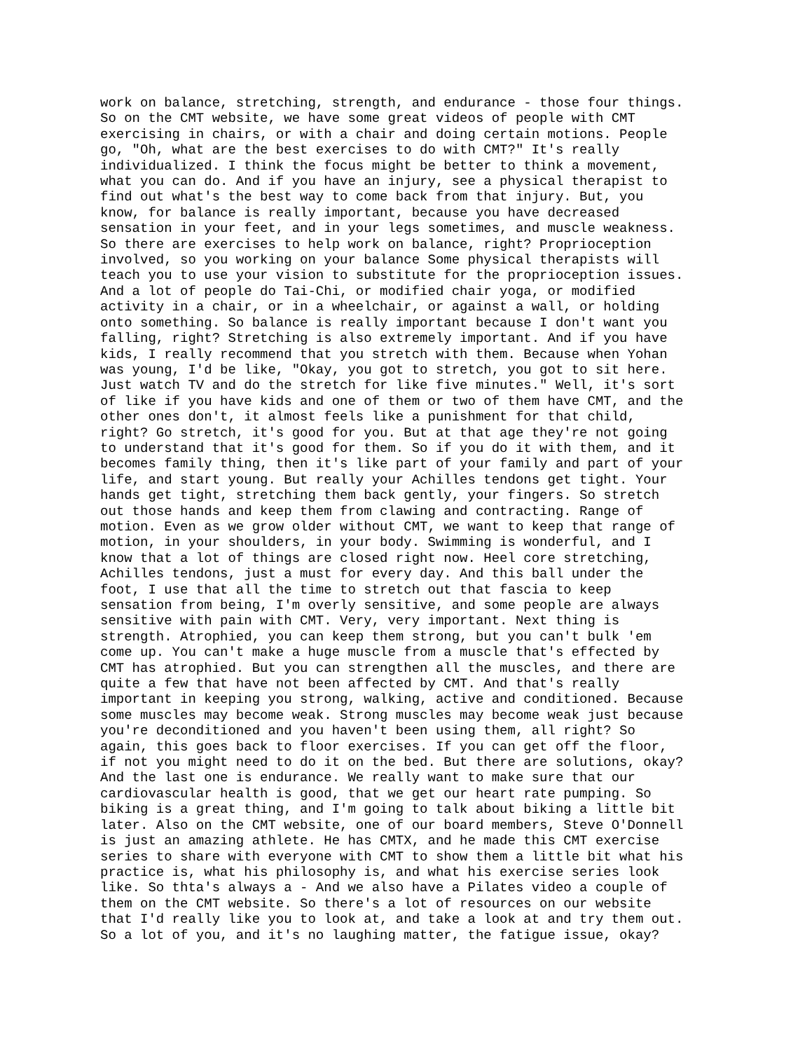work on balance, stretching, strength, and endurance - those four things.
So on the CMT website, we have some great videos of people with CMT
exercising in chairs, or with a chair and doing certain motions. People
go, "Oh, what are the best exercises to do with CMT?" It's really
individualized. I think the focus might be better to think a movement,
what you can do. And if you have an injury, see a physical therapist to
find out what's the best way to come back from that injury. But, you
know, for balance is really important, because you have decreased
sensation in your feet, and in your legs sometimes, and muscle weakness.
So there are exercises to help work on balance, right? Proprioception
involved, so you working on your balance Some physical therapists will
teach you to use your vision to substitute for the proprioception issues.
And a lot of people do Tai-Chi, or modified chair yoga, or modified
activity in a chair, or in a wheelchair, or against a wall, or holding
onto something. So balance is really important because I don't want you
falling, right? Stretching is also extremely important. And if you have
kids, I really recommend that you stretch with them. Because when Yohan
was young, I'd be like, "Okay, you got to stretch, you got to sit here.
Just watch TV and do the stretch for like five minutes." Well, it's sort
of like if you have kids and one of them or two of them have CMT, and the
other ones don't, it almost feels like a punishment for that child,
right? Go stretch, it's good for you. But at that age they're not going
to understand that it's good for them. So if you do it with them, and it
becomes family thing, then it's like part of your family and part of your
life, and start young. But really your Achilles tendons get tight. Your
hands get tight, stretching them back gently, your fingers. So stretch
out those hands and keep them from clawing and contracting. Range of
motion. Even as we grow older without CMT, we want to keep that range of
motion, in your shoulders, in your body. Swimming is wonderful, and I
know that a lot of things are closed right now. Heel core stretching,
Achilles tendons, just a must for every day. And this ball under the
foot, I use that all the time to stretch out that fascia to keep
sensation from being, I'm overly sensitive, and some people are always
sensitive with pain with CMT. Very, very important. Next thing is
strength. Atrophied, you can keep them strong, but you can't bulk 'em
come up. You can't make a huge muscle from a muscle that's effected by
CMT has atrophied. But you can strengthen all the muscles, and there are
quite a few that have not been affected by CMT. And that's really
important in keeping you strong, walking, active and conditioned. Because
some muscles may become weak. Strong muscles may become weak just because
you're deconditioned and you haven't been using them, all right? So
again, this goes back to floor exercises. If you can get off the floor,
if not you might need to do it on the bed. But there are solutions, okay?
And the last one is endurance. We really want to make sure that our
cardiovascular health is good, that we get our heart rate pumping. So
biking is a great thing, and I'm going to talk about biking a little bit
later. Also on the CMT website, one of our board members, Steve O'Donnell
is just an amazing athlete. He has CMTX, and he made this CMT exercise
series to share with everyone with CMT to show them a little bit what his
practice is, what his philosophy is, and what his exercise series look
like. So thta's always a - And we also have a Pilates video a couple of
them on the CMT website. So there's a lot of resources on our website
that I'd really like you to look at, and take a look at and try them out.
So a lot of you, and it's no laughing matter, the fatigue issue, okay?